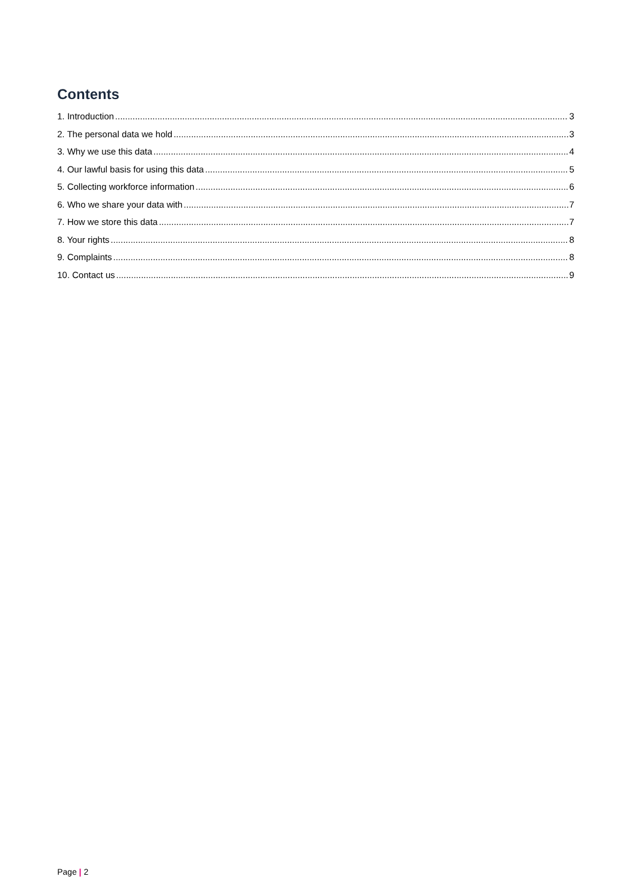Contents
1. Introduction 3
2. The personal data we hold 3
3. Why we use this data 4
4. Our lawful basis for using this data 5
5. Collecting workforce information 6
6. Who we share your data with 7
7. How we store this data 7
8. Your rights 8
9. Complaints 8
10. Contact us 9
Page | 2